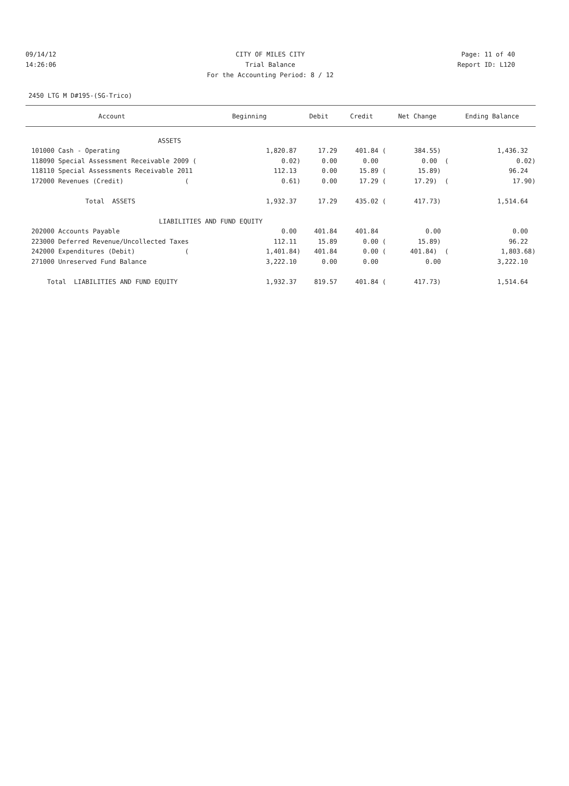09/14/12 CITY OF MILES CITY Page: 11 of 40
14:26:06 Trial Balance Report ID: L120
For the Accounting Period: 8 / 12
2450 LTG M D#195-(SG-Trico)
| Account | Beginning | Debit | Credit | Net Change | Ending Balance |
| --- | --- | --- | --- | --- | --- |
| ASSETS | | | | | |
| 101000 Cash - Operating | 1,820.87 | 17.29 | 401.84 ( | 384.55) | 1,436.32 |
| 118090 Special Assessment Receivable 2009 ( | 0.02) | 0.00 | 0.00 | 0.00 ( | 0.02) |
| 118110 Special Assessments Receivable 2011 | 112.13 | 0.00 | 15.89 ( | 15.89) | 96.24 |
| 172000 Revenues (Credit) ( | 0.61) | 0.00 | 17.29 ( | 17.29) ( | 17.90) |
| Total ASSETS | 1,932.37 | 17.29 | 435.02 ( | 417.73) | 1,514.64 |
| LIABILITIES AND FUND EQUITY | | | | | |
| 202000 Accounts Payable | 0.00 | 401.84 | 401.84 | 0.00 | 0.00 |
| 223000 Deferred Revenue/Uncollected Taxes | 112.11 | 15.89 | 0.00 ( | 15.89) | 96.22 |
| 242000 Expenditures (Debit) ( | 1,401.84) | 401.84 | 0.00 ( | 401.84) ( | 1,803.68) |
| 271000 Unreserved Fund Balance | 3,222.10 | 0.00 | 0.00 | 0.00 | 3,222.10 |
| Total LIABILITIES AND FUND EQUITY | 1,932.37 | 819.57 | 401.84 ( | 417.73) | 1,514.64 |